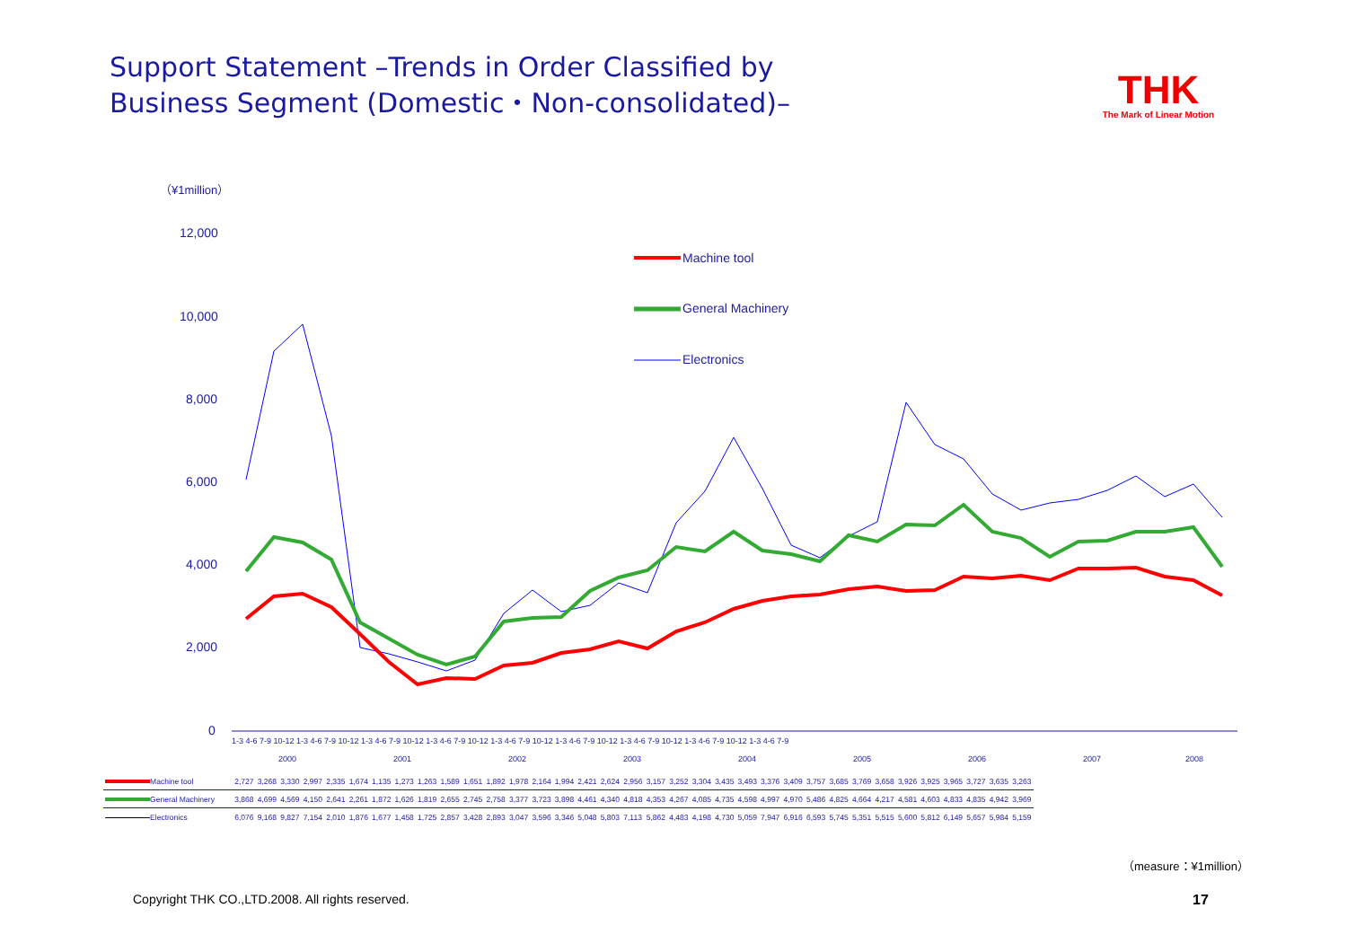Support Statement –Trends in Order Classified by
Business Segment (Domestic・Non-consolidated)–
THK
The Mark of Linear Motion
（¥1million）
12,000
10,000
8,000
6,000
4,000
2,000
0
1-3 4-6 7-9 10-12 1-3 4-6 7-9 10-12 1-3 4-6 7-9 10-12 1-3 4-6 7-9 10-12 1-3 4-6 7-9 10-12 1-3 4-6 7-9 10-12 1-3 4-6 7-9 10-12 1-3 4-6 7-9 10-12 1-3 4-6 7-9
2000
2001
2002
2003
2004
2005
2006
2007
2008
Machine tool
General Machinery
Electronics
| Machine tool | 2,727 | 3,268 | 3,330 | 2,997 | 2,335 | 1,674 | 1,135 | 1,273 | 1,263 | 1,589 | 1,651 | 1,892 | 1,978 | 2,164 | 1,994 | 2,421 | 2,624 | 2,956 | 3,157 | 3,252 | 3,304 | 3,435 | 3,493 | 3,376 | 3,409 | 3,757 | 3,685 | 3,769 | 3,658 | 3,926 | 3,925 | 3,965 | 3,727 | 3,635 | 3,263 |
| General Machinery | 3,868 | 4,699 | 4,569 | 4,150 | 2,641 | 2,261 | 1,872 | 1,626 | 1,819 | 2,655 | 2,745 | 2,758 | 3,377 | 3,723 | 3,898 | 4,461 | 4,340 | 4,818 | 4,353 | 4,267 | 4,085 | 4,735 | 4,598 | 4,997 | 4,970 | 5,486 | 4,825 | 4,664 | 4,217 | 4,581 | 4,603 | 4,833 | 4,835 | 4,942 | 3,969 |
| Electronics | 6,076 | 9,168 | 9,827 | 7,154 | 2,010 | 1,876 | 1,677 | 1,458 | 1,725 | 2,857 | 3,428 | 2,893 | 3,047 | 3,596 | 3,346 | 5,048 | 5,803 | 7,113 | 5,862 | 4,483 | 4,198 | 4,730 | 5,059 | 7,947 | 6,916 | 6,593 | 5,745 | 5,351 | 5,515 | 5,600 | 5,812 | 6,149 | 5,657 | 5,984 | 5,159 |
（measure：¥1million）
Copyright THK CO.,LTD.2008. All rights reserved.
17